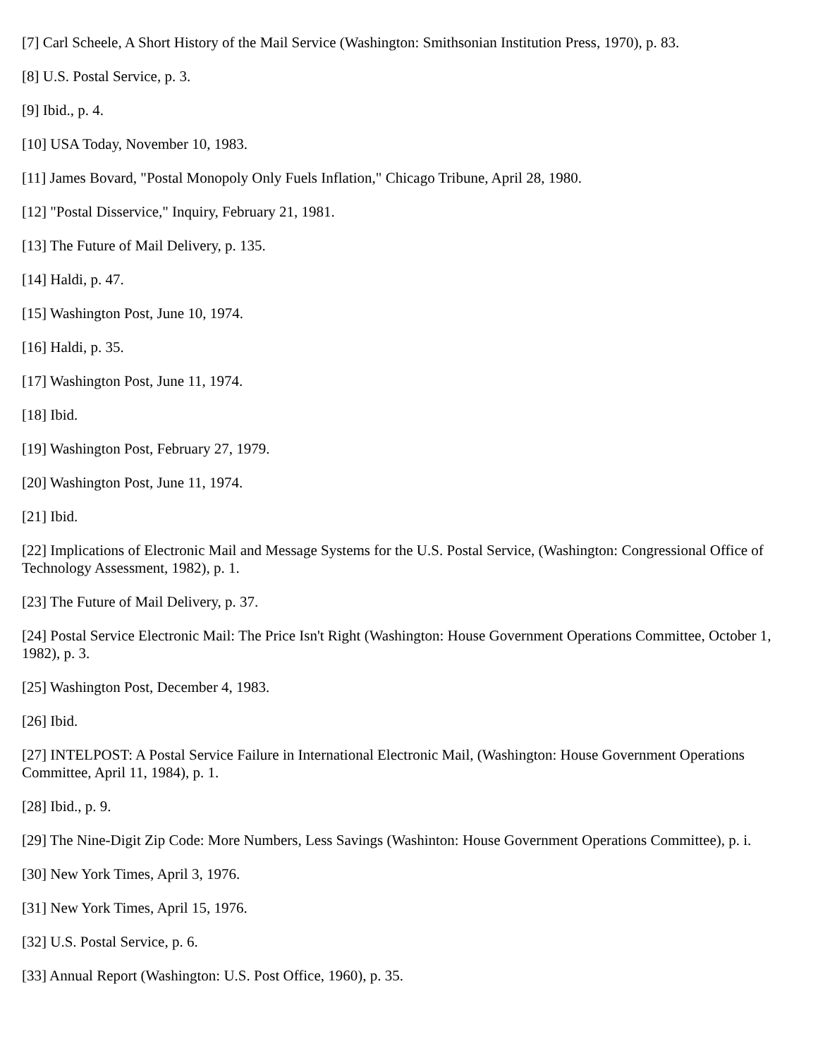[7] Carl Scheele, A Short History of the Mail Service (Washington: Smithsonian Institution Press, 1970), p. 83.
[8] U.S. Postal Service, p. 3.
[9] Ibid., p. 4.
[10] USA Today, November 10, 1983.
[11] James Bovard, "Postal Monopoly Only Fuels Inflation," Chicago Tribune, April 28, 1980.
[12] "Postal Disservice," Inquiry, February 21, 1981.
[13] The Future of Mail Delivery, p. 135.
[14] Haldi, p. 47.
[15] Washington Post, June 10, 1974.
[16] Haldi, p. 35.
[17] Washington Post, June 11, 1974.
[18] Ibid.
[19] Washington Post, February 27, 1979.
[20] Washington Post, June 11, 1974.
[21] Ibid.
[22] Implications of Electronic Mail and Message Systems for the U.S. Postal Service, (Washington: Congressional Office of Technology Assessment, 1982), p. 1.
[23] The Future of Mail Delivery, p. 37.
[24] Postal Service Electronic Mail: The Price Isn't Right (Washington: House Government Operations Committee, October 1, 1982), p. 3.
[25] Washington Post, December 4, 1983.
[26] Ibid.
[27] INTELPOST: A Postal Service Failure in International Electronic Mail, (Washington: House Government Operations Committee, April 11, 1984), p. 1.
[28] Ibid., p. 9.
[29] The Nine-Digit Zip Code: More Numbers, Less Savings (Washinton: House Government Operations Committee), p. i.
[30] New York Times, April 3, 1976.
[31] New York Times, April 15, 1976.
[32] U.S. Postal Service, p. 6.
[33] Annual Report (Washington: U.S. Post Office, 1960), p. 35.